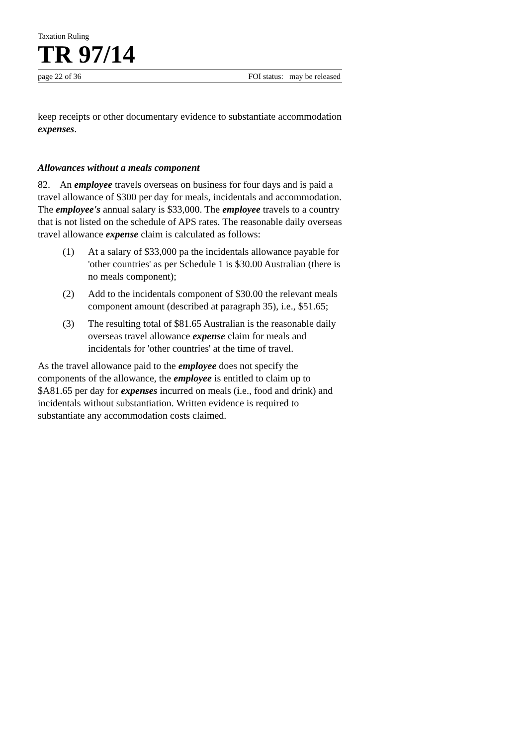Taxation Ruling
TR 97/14
page 22 of 36 FOI status: may be released
keep receipts or other documentary evidence to substantiate accommodation expenses.
Allowances without a meals component
82. An employee travels overseas on business for four days and is paid a travel allowance of $300 per day for meals, incidentals and accommodation. The employee's annual salary is $33,000. The employee travels to a country that is not listed on the schedule of APS rates. The reasonable daily overseas travel allowance expense claim is calculated as follows:
(1) At a salary of $33,000 pa the incidentals allowance payable for 'other countries' as per Schedule 1 is $30.00 Australian (there is no meals component);
(2) Add to the incidentals component of $30.00 the relevant meals component amount (described at paragraph 35), i.e., $51.65;
(3) The resulting total of $81.65 Australian is the reasonable daily overseas travel allowance expense claim for meals and incidentals for 'other countries' at the time of travel.
As the travel allowance paid to the employee does not specify the components of the allowance, the employee is entitled to claim up to $A81.65 per day for expenses incurred on meals (i.e., food and drink) and incidentals without substantiation. Written evidence is required to substantiate any accommodation costs claimed.